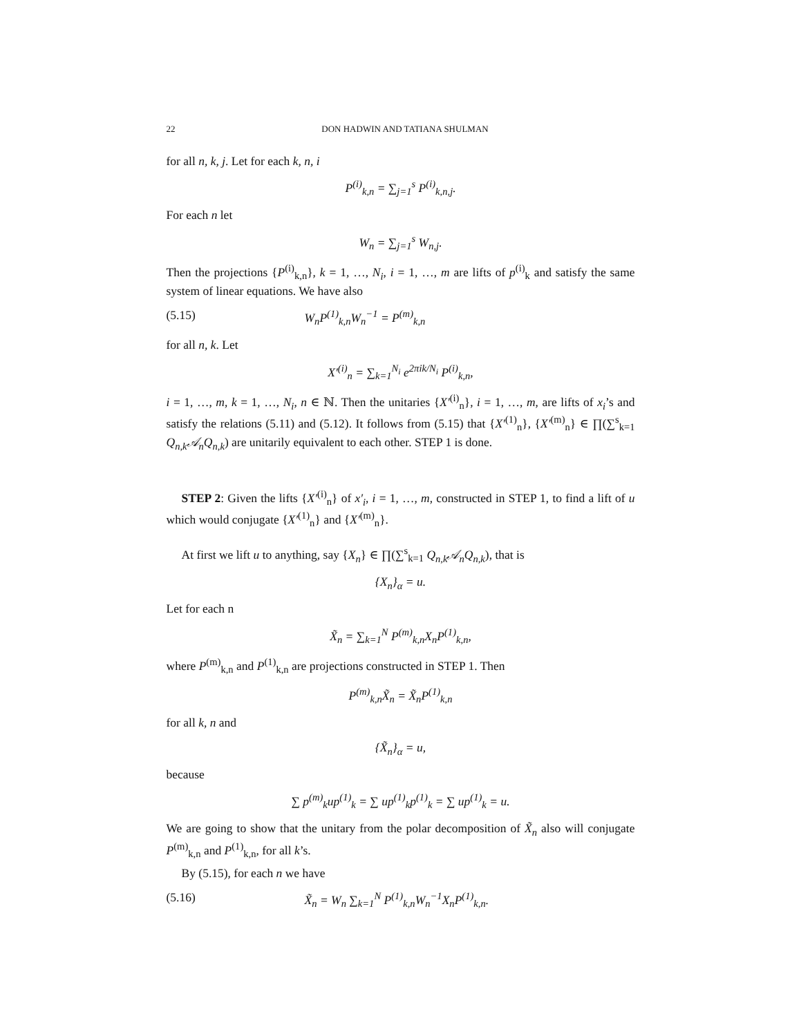22 DON HADWIN AND TATIANA SHULMAN
for all n, k, j. Let for each k, n, i
P<sup>(i)</sup><sub>k,n</sub> = ∑<sub>j=1</sub><sup>s</sup> P<sup>(i)</sup><sub>k,n,j</sub>.
For each n let
W<sub>n</sub> = ∑<sub>j=1</sub><sup>s</sup> W<sub>n,j</sub>.
Then the projections {P<sup>(i)</sup><sub>k,n</sub>}, k = 1, …, N<sub>i</sub>, i = 1, …, m are lifts of p<sup>(i)</sup><sub>k</sub> and satisfy the same system of linear equations. We have also
(5.15) W<sub>n</sub>P<sup>(1)</sup><sub>k,n</sub>W<sub>n</sub><sup>−1</sup> = P<sup>(m)</sup><sub>k,n</sub>
for all n, k. Let
X′<sup>(i)</sup><sub>n</sub> = ∑<sub>k=1</sub><sup>N<sub>i</sub></sup> e<sup>2πik/N<sub>i</sub></sup> P<sup>(i)</sup><sub>k,n</sub>,
i = 1, …, m, k = 1, …, N<sub>i</sub>, n ∈ ℕ. Then the unitaries {X′<sup>(i)</sup><sub>n</sub>}, i = 1, …, m, are lifts of x<sub>i</sub>’s and satisfy the relations (5.11) and (5.12). It follows from (5.15) that {X′<sup>(1)</sup><sub>n</sub>}, {X′<sup>(m)</sup><sub>n</sub>} ∈ ∏(∑<sup>s</sup><sub>k=1</sub> Q<sub>n,k</sub>𝒜<sub>n</sub>Q<sub>n,k</sub>) are unitarily equivalent to each other. STEP 1 is done.
STEP 2: Given the lifts {X′<sup>(i)</sup><sub>n</sub>} of x′<sub>i</sub>, i = 1, …, m, constructed in STEP 1, to find a lift of u which would conjugate {X′<sup>(1)</sup><sub>n</sub>} and {X′<sup>(m)</sup><sub>n</sub>}.
At first we lift u to anything, say {X<sub>n</sub>} ∈ ∏(∑<sup>s</sup><sub>k=1</sub> Q<sub>n,k</sub>𝒜<sub>n</sub>Q<sub>n,k</sub>), that is
{X<sub>n</sub>}<sub>α</sub> = u.
Let for each n
X̃<sub>n</sub> = ∑<sub>k=1</sub><sup>N</sup> P<sup>(m)</sup><sub>k,n</sub>X<sub>n</sub>P<sup>(1)</sup><sub>k,n</sub>,
where P<sup>(m)</sup><sub>k,n</sub> and P<sup>(1)</sup><sub>k,n</sub> are projections constructed in STEP 1. Then
P<sup>(m)</sup><sub>k,n</sub>X̃<sub>n</sub> = X̃<sub>n</sub>P<sup>(1)</sup><sub>k,n</sub>
for all k, n and
{X̃<sub>n</sub>}<sub>α</sub> = u,
because
∑ p<sup>(m)</sup><sub>k</sub>up<sup>(1)</sup><sub>k</sub> = ∑ up<sup>(1)</sup><sub>k</sub>p<sup>(1)</sup><sub>k</sub> = ∑ up<sup>(1)</sup><sub>k</sub> = u.
We are going to show that the unitary from the polar decomposition of X̃<sub>n</sub> also will conjugate P<sup>(m)</sup><sub>k,n</sub> and P<sup>(1)</sup><sub>k,n</sub>, for all k’s.
By (5.15), for each n we have
(5.16) X̃<sub>n</sub> = W<sub>n</sub> ∑<sub>k=1</sub><sup>N</sup> P<sup>(1)</sup><sub>k,n</sub>W<sub>n</sub><sup>−1</sup>X<sub>n</sub>P<sup>(1)</sup><sub>k,n</sub>.